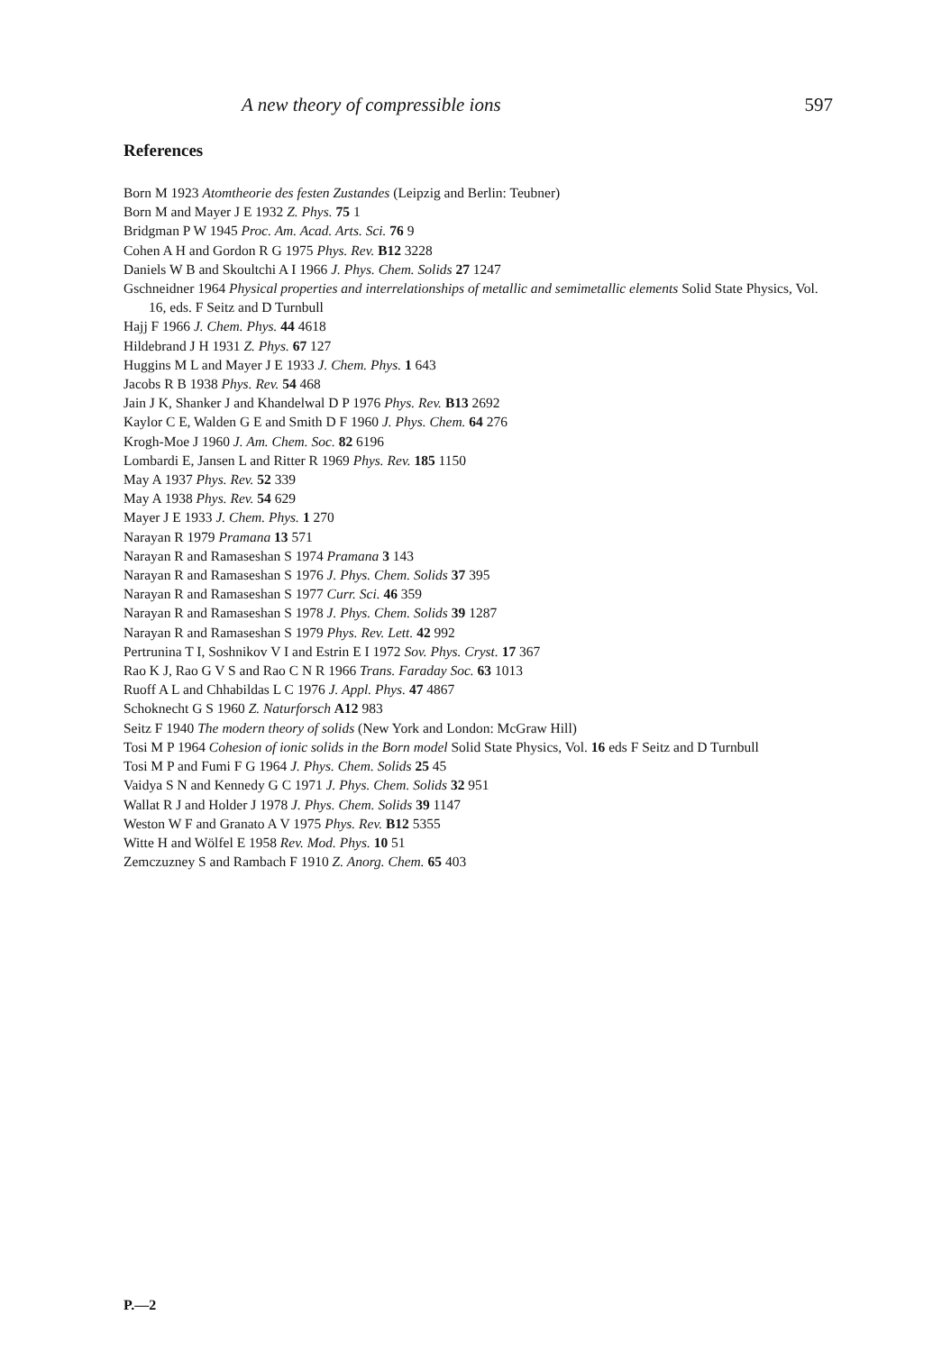A new theory of compressible ions 597
References
Born M 1923 Atomtheorie des festen Zustandes (Leipzig and Berlin: Teubner)
Born M and Mayer J E 1932 Z. Phys. 75 1
Bridgman P W 1945 Proc. Am. Acad. Arts. Sci. 76 9
Cohen A H and Gordon R G 1975 Phys. Rev. B12 3228
Daniels W B and Skoultchi A I 1966 J. Phys. Chem. Solids 27 1247
Gschneidner 1964 Physical properties and interrelationships of metallic and semimetallic elements Solid State Physics, Vol. 16, eds. F Seitz and D Turnbull
Hajj F 1966 J. Chem. Phys. 44 4618
Hildebrand J H 1931 Z. Phys. 67 127
Huggins M L and Mayer J E 1933 J. Chem. Phys. 1 643
Jacobs R B 1938 Phys. Rev. 54 468
Jain J K, Shanker J and Khandelwal D P 1976 Phys. Rev. B13 2692
Kaylor C E, Walden G E and Smith D F 1960 J. Phys. Chem. 64 276
Krogh-Moe J 1960 J. Am. Chem. Soc. 82 6196
Lombardi E, Jansen L and Ritter R 1969 Phys. Rev. 185 1150
May A 1937 Phys. Rev. 52 339
May A 1938 Phys. Rev. 54 629
Mayer J E 1933 J. Chem. Phys. 1 270
Narayan R 1979 Pramana 13 571
Narayan R and Ramaseshan S 1974 Pramana 3 143
Narayan R and Ramaseshan S 1976 J. Phys. Chem. Solids 37 395
Narayan R and Ramaseshan S 1977 Curr. Sci. 46 359
Narayan R and Ramaseshan S 1978 J. Phys. Chem. Solids 39 1287
Narayan R and Ramaseshan S 1979 Phys. Rev. Lett. 42 992
Pertrunina T I, Soshnikov V I and Estrin E I 1972 Sov. Phys. Cryst. 17 367
Rao K J, Rao G V S and Rao C N R 1966 Trans. Faraday Soc. 63 1013
Ruoff A L and Chhabildas L C 1976 J. Appl. Phys. 47 4867
Schoknecht G S 1960 Z. Naturforsch A12 983
Seitz F 1940 The modern theory of solids (New York and London: McGraw Hill)
Tosi M P 1964 Cohesion of ionic solids in the Born model Solid State Physics, Vol. 16 eds F Seitz and D Turnbull
Tosi M P and Fumi F G 1964 J. Phys. Chem. Solids 25 45
Vaidya S N and Kennedy G C 1971 J. Phys. Chem. Solids 32 951
Wallat R J and Holder J 1978 J. Phys. Chem. Solids 39 1147
Weston W F and Granato A V 1975 Phys. Rev. B12 5355
Witte H and Wölfel E 1958 Rev. Mod. Phys. 10 51
Zemczuzney S and Rambach F 1910 Z. Anorg. Chem. 65 403
P.—2